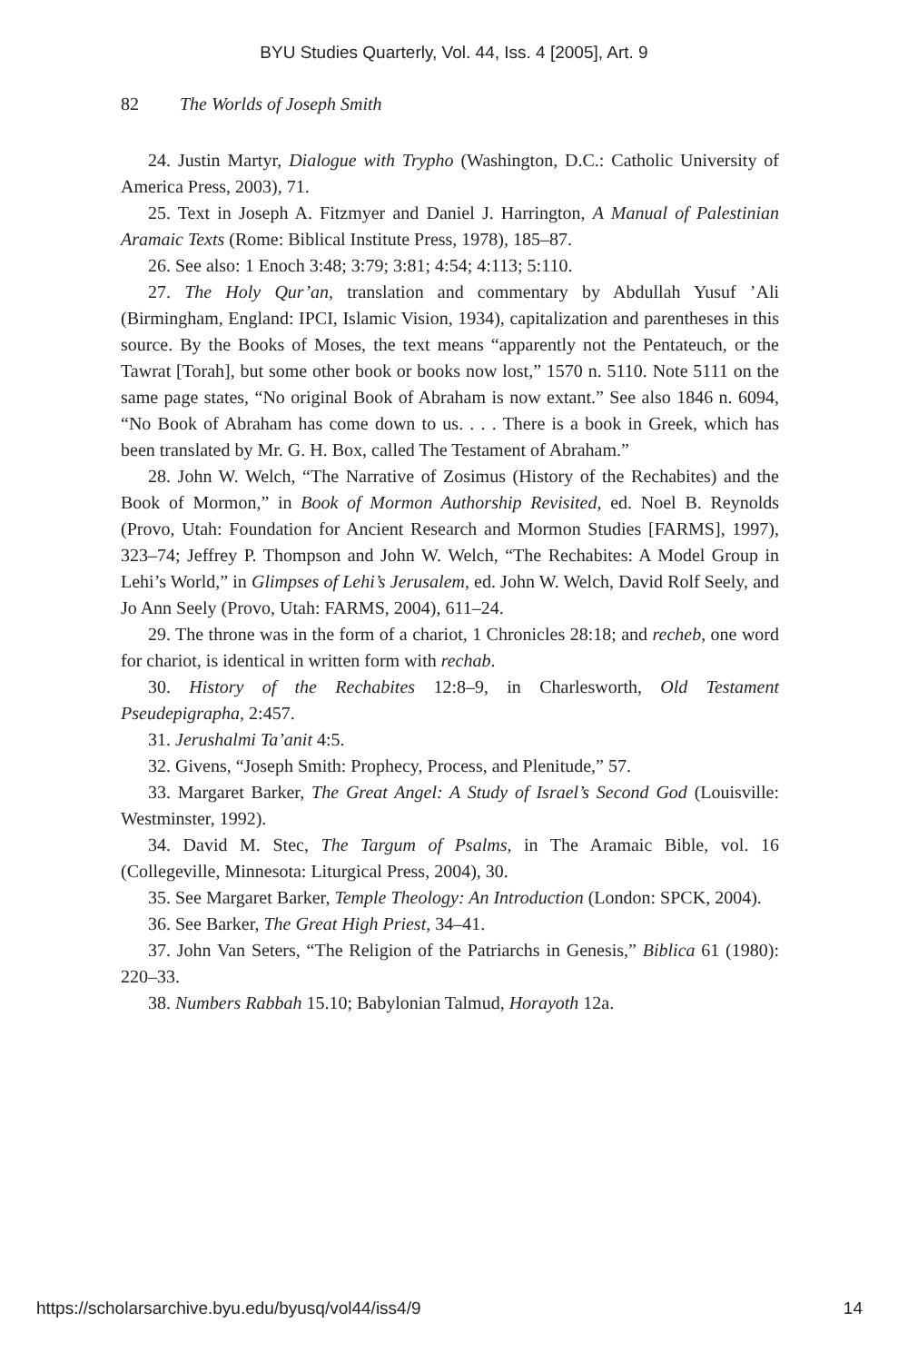BYU Studies Quarterly, Vol. 44, Iss. 4 [2005], Art. 9
82 The Worlds of Joseph Smith
24. Justin Martyr, Dialogue with Trypho (Washington, D.C.: Catholic University of America Press, 2003), 71.
25. Text in Joseph A. Fitzmyer and Daniel J. Harrington, A Manual of Palestinian Aramaic Texts (Rome: Biblical Institute Press, 1978), 185–87.
26. See also: 1 Enoch 3:48; 3:79; 3:81; 4:54; 4:113; 5:110.
27. The Holy Qur’an, translation and commentary by Abdullah Yusuf ’Ali (Birmingham, England: IPCI, Islamic Vision, 1934), capitalization and parentheses in this source. By the Books of Moses, the text means “apparently not the Pentateuch, or the Tawrat [Torah], but some other book or books now lost,” 1570 n. 5110. Note 5111 on the same page states, “No original Book of Abraham is now extant.” See also 1846 n. 6094, “No Book of Abraham has come down to us. . . . There is a book in Greek, which has been translated by Mr. G. H. Box, called The Testament of Abraham.”
28. John W. Welch, “The Narrative of Zosimus (History of the Rechabites) and the Book of Mormon,” in Book of Mormon Authorship Revisited, ed. Noel B. Reynolds (Provo, Utah: Foundation for Ancient Research and Mormon Studies [FARMS], 1997), 323–74; Jeffrey P. Thompson and John W. Welch, “The Rechabites: A Model Group in Lehi’s World,” in Glimpses of Lehi’s Jerusalem, ed. John W. Welch, David Rolf Seely, and Jo Ann Seely (Provo, Utah: FARMS, 2004), 611–24.
29. The throne was in the form of a chariot, 1 Chronicles 28:18; and recheb, one word for chariot, is identical in written form with rechab.
30. History of the Rechabites 12:8–9, in Charlesworth, Old Testament Pseudepigrapha, 2:457.
31. Jerushalmi Ta’anit 4:5.
32. Givens, “Joseph Smith: Prophecy, Process, and Plenitude,” 57.
33. Margaret Barker, The Great Angel: A Study of Israel’s Second God (Louisville: Westminster, 1992).
34. David M. Stec, The Targum of Psalms, in The Aramaic Bible, vol. 16 (Collegeville, Minnesota: Liturgical Press, 2004), 30.
35. See Margaret Barker, Temple Theology: An Introduction (London: SPCK, 2004).
36. See Barker, The Great High Priest, 34–41.
37. John Van Seters, “The Religion of the Patriarchs in Genesis,” Biblica 61 (1980): 220–33.
38. Numbers Rabbah 15.10; Babylonian Talmud, Horayoth 12a.
https://scholarsarchive.byu.edu/byusq/vol44/iss4/9 14